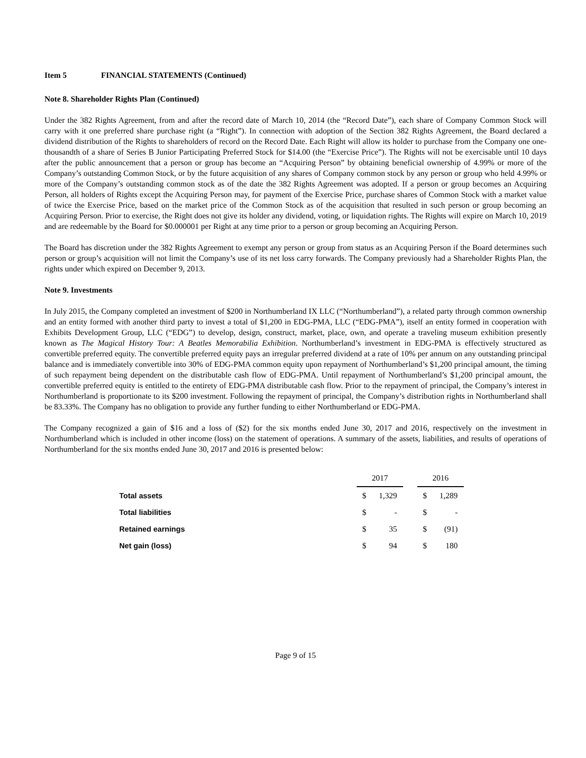Item 5 FINANCIAL STATEMENTS (Continued)
Note 8. Shareholder Rights Plan (Continued)
Under the 382 Rights Agreement, from and after the record date of March 10, 2014 (the “Record Date”), each share of Company Common Stock will carry with it one preferred share purchase right (a “Right”). In connection with adoption of the Section 382 Rights Agreement, the Board declared a dividend distribution of the Rights to shareholders of record on the Record Date. Each Right will allow its holder to purchase from the Company one one-thousandth of a share of Series B Junior Participating Preferred Stock for $14.00 (the “Exercise Price”). The Rights will not be exercisable until 10 days after the public announcement that a person or group has become an “Acquiring Person” by obtaining beneficial ownership of 4.99% or more of the Company’s outstanding Common Stock, or by the future acquisition of any shares of Company common stock by any person or group who held 4.99% or more of the Company’s outstanding common stock as of the date the 382 Rights Agreement was adopted. If a person or group becomes an Acquiring Person, all holders of Rights except the Acquiring Person may, for payment of the Exercise Price, purchase shares of Common Stock with a market value of twice the Exercise Price, based on the market price of the Common Stock as of the acquisition that resulted in such person or group becoming an Acquiring Person. Prior to exercise, the Right does not give its holder any dividend, voting, or liquidation rights. The Rights will expire on March 10, 2019 and are redeemable by the Board for $0.000001 per Right at any time prior to a person or group becoming an Acquiring Person.
The Board has discretion under the 382 Rights Agreement to exempt any person or group from status as an Acquiring Person if the Board determines such person or group’s acquisition will not limit the Company’s use of its net loss carry forwards. The Company previously had a Shareholder Rights Plan, the rights under which expired on December 9, 2013.
Note 9. Investments
In July 2015, the Company completed an investment of $200 in Northumberland IX LLC (“Northumberland”), a related party through common ownership and an entity formed with another third party to invest a total of $1,200 in EDG-PMA, LLC (“EDG-PMA”), itself an entity formed in cooperation with Exhibits Development Group, LLC (“EDG”) to develop, design, construct, market, place, own, and operate a traveling museum exhibition presently known as The Magical History Tour: A Beatles Memorabilia Exhibition. Northumberland’s investment in EDG-PMA is effectively structured as convertible preferred equity. The convertible preferred equity pays an irregular preferred dividend at a rate of 10% per annum on any outstanding principal balance and is immediately convertible into 30% of EDG-PMA common equity upon repayment of Northumberland’s $1,200 principal amount, the timing of such repayment being dependent on the distributable cash flow of EDG-PMA. Until repayment of Northumberland’s $1,200 principal amount, the convertible preferred equity is entitled to the entirety of EDG-PMA distributable cash flow. Prior to the repayment of principal, the Company’s interest in Northumberland is proportionate to its $200 investment. Following the repayment of principal, the Company’s distribution rights in Northumberland shall be 83.33%. The Company has no obligation to provide any further funding to either Northumberland or EDG-PMA.
The Company recognized a gain of $16 and a loss of ($2) for the six months ended June 30, 2017 and 2016, respectively on the investment in Northumberland which is included in other income (loss) on the statement of operations. A summary of the assets, liabilities, and results of operations of Northumberland for the six months ended June 30, 2017 and 2016 is presented below:
| | 2017 | | | 2016 | |
| Total assets | $ | 1,329 | | $ | 1,289 |
| Total liabilities | $ | - | | $ | - |
| Retained earnings | $ | 35 | | $ | (91) |
| Net gain (loss) | $ | 94 | | $ | 180 |
Page 9 of 15